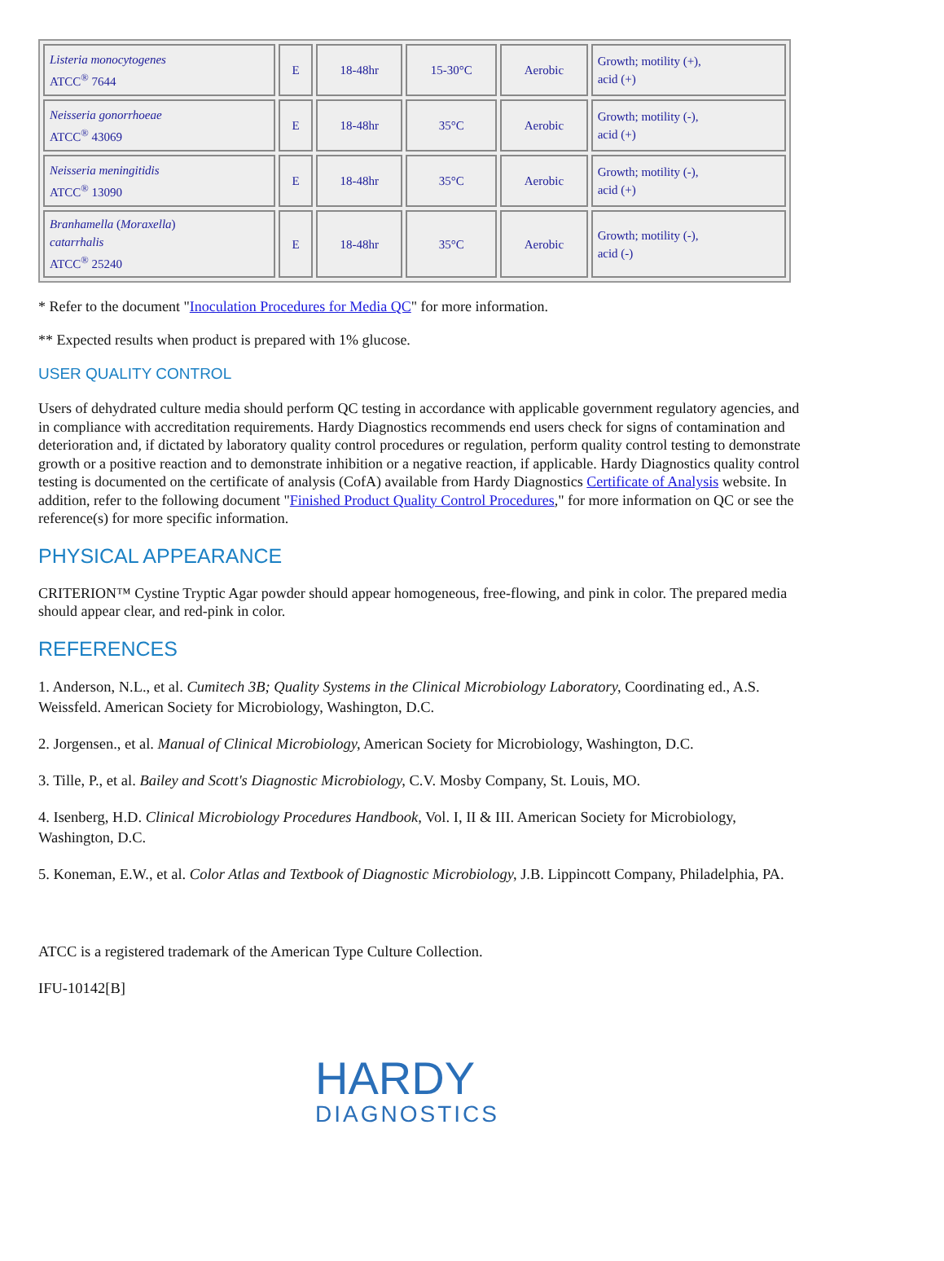| Listeria monocytogenes ATCC<sup>®</sup> 7644 | E | 18-48hr | 15-30°C | Aerobic | Growth; motility (+), acid (+) |
| Neisseria gonorrhoeae ATCC<sup>®</sup> 43069 | E | 18-48hr | 35°C | Aerobic | Growth; motility (-), acid (+) |
| Neisseria meningitidis ATCC<sup>®</sup> 13090 | E | 18-48hr | 35°C | Aerobic | Growth; motility (-), acid (+) |
| Branhamella ( Moraxella ) catarrhalis ATCC<sup>®</sup> 25240 | E | 18-48hr | 35°C | Aerobic | Growth; motility (-), acid (-) |
* Refer to the document "Inoculation Procedures for Media QC" for more information.
** Expected results when product is prepared with 1% glucose.
USER QUALITY CONTROL
Users of dehydrated culture media should perform QC testing in accordance with applicable government regulatory agencies, and in compliance with accreditation requirements. Hardy Diagnostics recommends end users check for signs of contamination and deterioration and, if dictated by laboratory quality control procedures or regulation, perform quality control testing to demonstrate growth or a positive reaction and to demonstrate inhibition or a negative reaction, if applicable. Hardy Diagnostics quality control testing is documented on the certificate of analysis (CofA) available from Hardy Diagnostics Certificate of Analysis website. In addition, refer to the following document "Finished Product Quality Control Procedures," for more information on QC or see the reference(s) for more specific information.
PHYSICAL APPEARANCE
CRITERION™ Cystine Tryptic Agar powder should appear homogeneous, free-flowing, and pink in color. The prepared media should appear clear, and red-pink in color.
REFERENCES
1. Anderson, N.L., et al. Cumitech 3B; Quality Systems in the Clinical Microbiology Laboratory, Coordinating ed., A.S. Weissfeld. American Society for Microbiology, Washington, D.C.
2. Jorgensen., et al. Manual of Clinical Microbiology, American Society for Microbiology, Washington, D.C.
3. Tille, P., et al. Bailey and Scott's Diagnostic Microbiology, C.V. Mosby Company, St. Louis, MO.
4. Isenberg, H.D. Clinical Microbiology Procedures Handbook, Vol. I, II & III. American Society for Microbiology, Washington, D.C.
5. Koneman, E.W., et al. Color Atlas and Textbook of Diagnostic Microbiology, J.B. Lippincott Company, Philadelphia, PA.
ATCC is a registered trademark of the American Type Culture Collection.
IFU-10142[B]
HARDY
DIAGNOSTICS